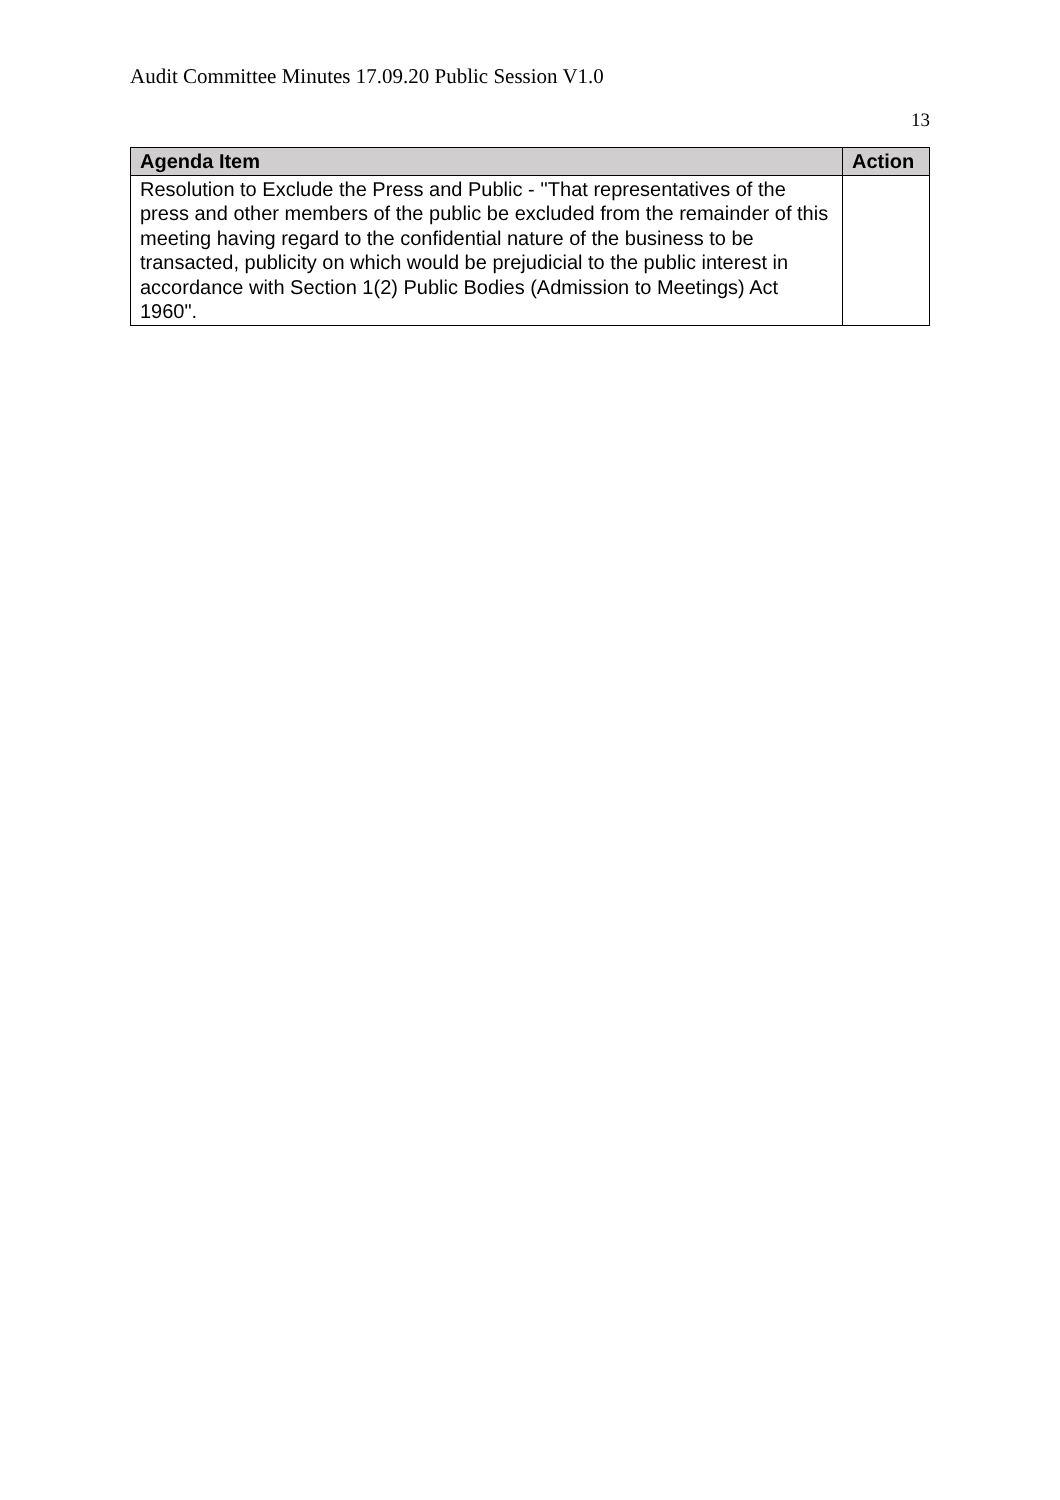Audit Committee Minutes 17.09.20 Public Session V1.0
13
| Agenda Item | Action |
| --- | --- |
| Resolution to Exclude the Press and Public - ''That representatives of the press and other members of the public be excluded from the remainder of this meeting having regard to the confidential nature of the business to be transacted, publicity on which would be prejudicial to the public interest in accordance with Section 1(2) Public Bodies (Admission to Meetings) Act 1960". | |